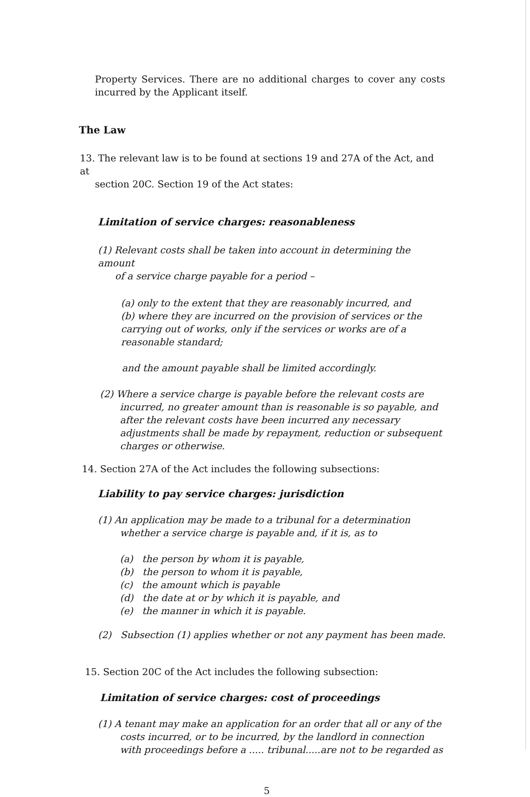Property Services. There are no additional charges to cover any costs incurred by the Applicant itself.
The Law
13. The relevant law is to be found at sections 19 and 27A of the Act, and at
section 20C. Section 19 of the Act states:
Limitation of service charges: reasonableness
(1) Relevant costs shall be taken into account in determining the amount
of a service charge payable for a period –
(a) only to the extent that they are reasonably incurred, and
(b) where they are incurred on the provision of services or the carrying out of works, only if the services or works are of a reasonable standard;
and the amount payable shall be limited accordingly.
(2) Where a service charge is payable before the relevant costs are incurred, no greater amount than is reasonable is so payable, and after the relevant costs have been incurred any necessary adjustments shall be made by repayment, reduction or subsequent charges or otherwise.
14. Section 27A of the Act includes the following subsections:
Liability to pay service charges: jurisdiction
(1) An application may be made to a tribunal for a determination whether a service charge is payable and, if it is, as to
(a) the person by whom it is payable,
(b) the person to whom it is payable,
(c) the amount which is payable
(d) the date at or by which it is payable, and
(e) the manner in which it is payable.
(2) Subsection (1) applies whether or not any payment has been made.
15. Section 20C of the Act includes the following subsection:
Limitation of service charges: cost of proceedings
(1) A tenant may make an application for an order that all or any of the costs incurred, or to be incurred, by the landlord in connection with proceedings before a ..... tribunal.....are not to be regarded as
5